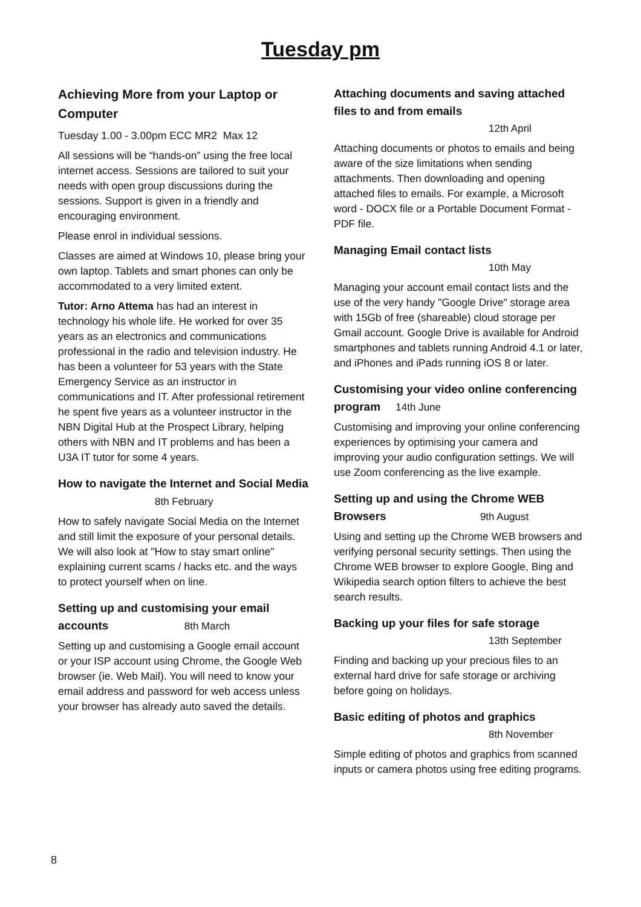Tuesday pm
Achieving More from your Laptop or Computer
Tuesday 1.00 - 3.00pm ECC MR2 Max 12
All sessions will be “hands-on” using the free local internet access. Sessions are tailored to suit your needs with open group discussions during the sessions. Support is given in a friendly and encouraging environment.
Please enrol in individual sessions.
Classes are aimed at Windows 10, please bring your own laptop. Tablets and smart phones can only be accommodated to a very limited extent.
Tutor: Arno Attema has had an interest in technology his whole life. He worked for over 35 years as an electronics and communications professional in the radio and television industry. He has been a volunteer for 53 years with the State Emergency Service as an instructor in communications and IT. After professional retirement he spent five years as a volunteer instructor in the NBN Digital Hub at the Prospect Library, helping others with NBN and IT problems and has been a U3A IT tutor for some 4 years.
How to navigate the Internet and Social Media 8th February
How to safely navigate Social Media on the Internet and still limit the exposure of your personal details. We will also look at "How to stay smart online" explaining current scams / hacks etc. and the ways to protect yourself when on line.
Setting up and customising your email accounts 8th March
Setting up and customising a Google email account or your ISP account using Chrome, the Google Web browser (ie. Web Mail). You will need to know your email address and password for web access unless your browser has already auto saved the details.
Attaching documents and saving attached files to and from emails
12th April
Attaching documents or photos to emails and being aware of the size limitations when sending attachments. Then downloading and opening attached files to emails. For example, a Microsoft word - DOCX file or a Portable Document Format - PDF file.
Managing Email contact lists
10th May
Managing your account email contact lists and the use of the very handy "Google Drive" storage area with 15Gb of free (shareable) cloud storage per Gmail account. Google Drive is available for Android smartphones and tablets running Android 4.1 or later, and iPhones and iPads running iOS 8 or later.
Customising your video online conferencing program 14th June
Customising and improving your online conferencing experiences by optimising your camera and improving your audio configuration settings. We will use Zoom conferencing as the live example.
Setting up and using the Chrome WEB Browsers 9th August
Using and setting up the Chrome WEB browsers and verifying personal security settings. Then using the Chrome WEB browser to explore Google, Bing and Wikipedia search option filters to achieve the best search results.
Backing up your files for safe storage
13th September
Finding and backing up your precious files to an external hard drive for safe storage or archiving before going on holidays.
Basic editing of photos and graphics
8th November
Simple editing of photos and graphics from scanned inputs or camera photos using free editing programs.
8